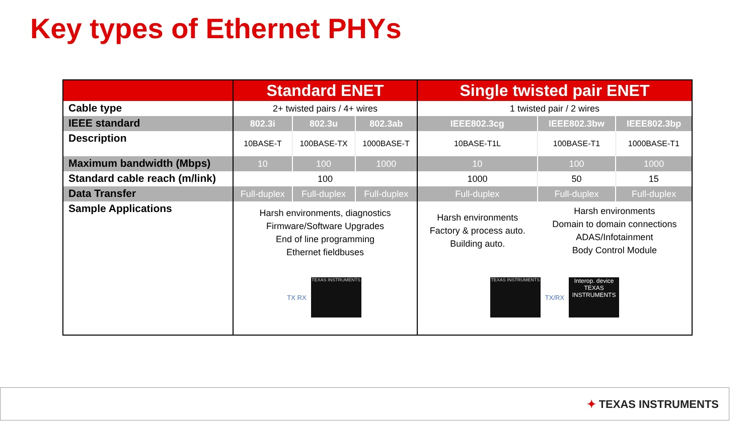Key types of Ethernet PHYs
| | Standard ENET | | | Single twisted pair ENET | | |
| --- | --- | --- | --- | --- | --- | --- |
| Cable type | 2+ twisted pairs / 4+ wires | | | 1 twisted pair / 2 wires | | |
| IEEE standard | 802.3i | 802.3u | 802.3ab | IEEE802.3cg | IEEE802.3bw | IEEE802.3bp |
| Description | 10BASE-T | 100BASE-TX | 1000BASE-T | 10BASE-T1L | 100BASE-T1 | 1000BASE-T1 |
| Maximum bandwidth (Mbps) | 10 | 100 | 1000 | 10 | 100 | 1000 |
| Standard cable reach (m/link) | 100 | | | 1000 | 50 | 15 |
| Data Transfer | Full-duplex | Full-duplex | Full-duplex | Full-duplex | Full-duplex | Full-duplex |
| Sample Applications | Harsh environments, diagnostics Firmware/Software Upgrades End of line programming Ethernet fieldbuses | | | Harsh environments Factory & process auto. Building auto. | Harsh environments Domain to domain connections ADAS/Infotainment Body Control Module | |
| | TX RX TEXAS INSTRUMENTS | | | TEXAS INSTRUMENTS TX/RX Interop. device TEXAS INSTRUMENTS | | |
✦ TEXAS INSTRUMENTS